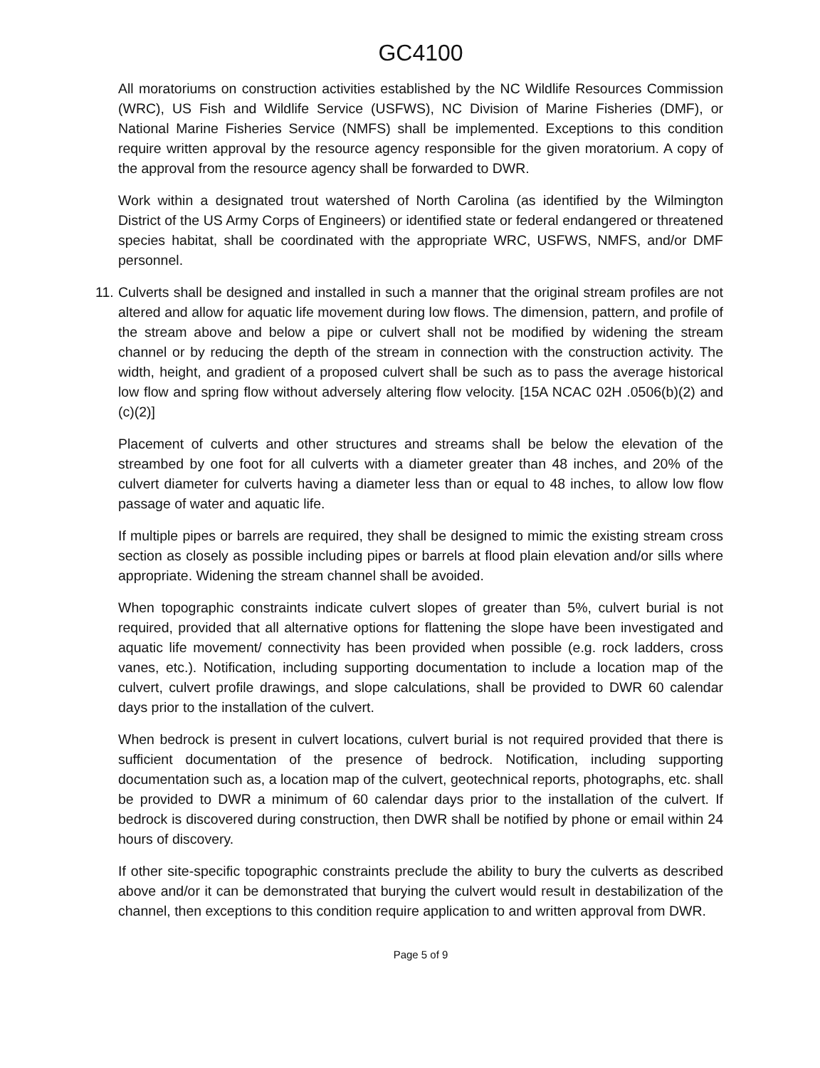GC4100
All moratoriums on construction activities established by the NC Wildlife Resources Commission (WRC), US Fish and Wildlife Service (USFWS), NC Division of Marine Fisheries (DMF), or National Marine Fisheries Service (NMFS) shall be implemented. Exceptions to this condition require written approval by the resource agency responsible for the given moratorium. A copy of the approval from the resource agency shall be forwarded to DWR.
Work within a designated trout watershed of North Carolina (as identified by the Wilmington District of the US Army Corps of Engineers) or identified state or federal endangered or threatened species habitat, shall be coordinated with the appropriate WRC, USFWS, NMFS, and/or DMF personnel.
11. Culverts shall be designed and installed in such a manner that the original stream profiles are not altered and allow for aquatic life movement during low flows. The dimension, pattern, and profile of the stream above and below a pipe or culvert shall not be modified by widening the stream channel or by reducing the depth of the stream in connection with the construction activity. The width, height, and gradient of a proposed culvert shall be such as to pass the average historical low flow and spring flow without adversely altering flow velocity. [15A NCAC 02H .0506(b)(2) and (c)(2)]
Placement of culverts and other structures and streams shall be below the elevation of the streambed by one foot for all culverts with a diameter greater than 48 inches, and 20% of the culvert diameter for culverts having a diameter less than or equal to 48 inches, to allow low flow passage of water and aquatic life.
If multiple pipes or barrels are required, they shall be designed to mimic the existing stream cross section as closely as possible including pipes or barrels at flood plain elevation and/or sills where appropriate. Widening the stream channel shall be avoided.
When topographic constraints indicate culvert slopes of greater than 5%, culvert burial is not required, provided that all alternative options for flattening the slope have been investigated and aquatic life movement/ connectivity has been provided when possible (e.g. rock ladders, cross vanes, etc.). Notification, including supporting documentation to include a location map of the culvert, culvert profile drawings, and slope calculations, shall be provided to DWR 60 calendar days prior to the installation of the culvert.
When bedrock is present in culvert locations, culvert burial is not required provided that there is sufficient documentation of the presence of bedrock. Notification, including supporting documentation such as, a location map of the culvert, geotechnical reports, photographs, etc. shall be provided to DWR a minimum of 60 calendar days prior to the installation of the culvert. If bedrock is discovered during construction, then DWR shall be notified by phone or email within 24 hours of discovery.
If other site-specific topographic constraints preclude the ability to bury the culverts as described above and/or it can be demonstrated that burying the culvert would result in destabilization of the channel, then exceptions to this condition require application to and written approval from DWR.
Page 5 of 9